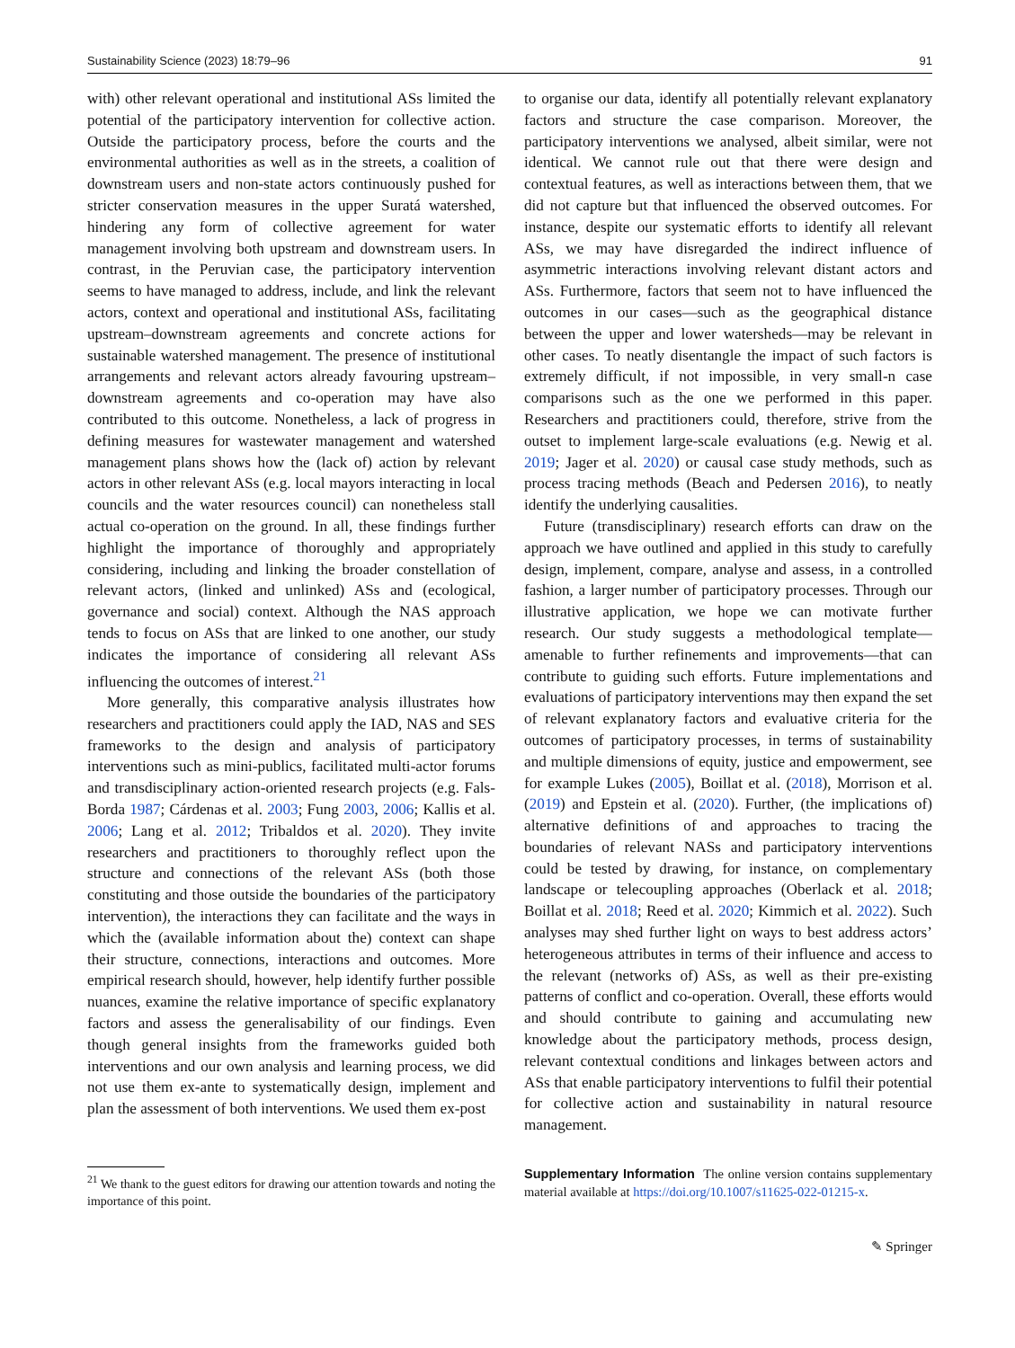Sustainability Science (2023) 18:79–96 91
with) other relevant operational and institutional ASs limited the potential of the participatory intervention for collective action. Outside the participatory process, before the courts and the environmental authorities as well as in the streets, a coalition of downstream users and non-state actors continuously pushed for stricter conservation measures in the upper Suratá watershed, hindering any form of collective agreement for water management involving both upstream and downstream users. In contrast, in the Peruvian case, the participatory intervention seems to have managed to address, include, and link the relevant actors, context and operational and institutional ASs, facilitating upstream–downstream agreements and concrete actions for sustainable watershed management. The presence of institutional arrangements and relevant actors already favouring upstream–downstream agreements and co-operation may have also contributed to this outcome. Nonetheless, a lack of progress in defining measures for wastewater management and watershed management plans shows how the (lack of) action by relevant actors in other relevant ASs (e.g. local mayors interacting in local councils and the water resources council) can nonetheless stall actual co-operation on the ground. In all, these findings further highlight the importance of thoroughly and appropriately considering, including and linking the broader constellation of relevant actors, (linked and unlinked) ASs and (ecological, governance and social) context. Although the NAS approach tends to focus on ASs that are linked to one another, our study indicates the importance of considering all relevant ASs influencing the outcomes of interest.<sup>21</sup>
More generally, this comparative analysis illustrates how researchers and practitioners could apply the IAD, NAS and SES frameworks to the design and analysis of participatory interventions such as mini-publics, facilitated multi-actor forums and transdisciplinary action-oriented research projects (e.g. Fals-Borda 1987; Cárdenas et al. 2003; Fung 2003, 2006; Kallis et al. 2006; Lang et al. 2012; Tribaldos et al. 2020). They invite researchers and practitioners to thoroughly reflect upon the structure and connections of the relevant ASs (both those constituting and those outside the boundaries of the participatory intervention), the interactions they can facilitate and the ways in which the (available information about the) context can shape their structure, connections, interactions and outcomes. More empirical research should, however, help identify further possible nuances, examine the relative importance of specific explanatory factors and assess the generalisability of our findings. Even though general insights from the frameworks guided both interventions and our own analysis and learning process, we did not use them ex-ante to systematically design, implement and plan the assessment of both interventions. We used them ex-post
<sup>21</sup> We thank to the guest editors for drawing our attention towards and noting the importance of this point.
to organise our data, identify all potentially relevant explanatory factors and structure the case comparison. Moreover, the participatory interventions we analysed, albeit similar, were not identical. We cannot rule out that there were design and contextual features, as well as interactions between them, that we did not capture but that influenced the observed outcomes. For instance, despite our systematic efforts to identify all relevant ASs, we may have disregarded the indirect influence of asymmetric interactions involving relevant distant actors and ASs. Furthermore, factors that seem not to have influenced the outcomes in our cases—such as the geographical distance between the upper and lower watersheds—may be relevant in other cases. To neatly disentangle the impact of such factors is extremely difficult, if not impossible, in very small-n case comparisons such as the one we performed in this paper. Researchers and practitioners could, therefore, strive from the outset to implement large-scale evaluations (e.g. Newig et al. 2019; Jager et al. 2020) or causal case study methods, such as process tracing methods (Beach and Pedersen 2016), to neatly identify the underlying causalities.
Future (transdisciplinary) research efforts can draw on the approach we have outlined and applied in this study to carefully design, implement, compare, analyse and assess, in a controlled fashion, a larger number of participatory processes. Through our illustrative application, we hope we can motivate further research. Our study suggests a methodological template—amenable to further refinements and improvements—that can contribute to guiding such efforts. Future implementations and evaluations of participatory interventions may then expand the set of relevant explanatory factors and evaluative criteria for the outcomes of participatory processes, in terms of sustainability and multiple dimensions of equity, justice and empowerment, see for example Lukes (2005), Boillat et al. (2018), Morrison et al. (2019) and Epstein et al. (2020). Further, (the implications of) alternative definitions of and approaches to tracing the boundaries of relevant NASs and participatory interventions could be tested by drawing, for instance, on complementary landscape or telecoupling approaches (Oberlack et al. 2018; Boillat et al. 2018; Reed et al. 2020; Kimmich et al. 2022). Such analyses may shed further light on ways to best address actors’ heterogeneous attributes in terms of their influence and access to the relevant (networks of) ASs, as well as their pre-existing patterns of conflict and co-operation. Overall, these efforts would and should contribute to gaining and accumulating new knowledge about the participatory methods, process design, relevant contextual conditions and linkages between actors and ASs that enable participatory interventions to fulfil their potential for collective action and sustainability in natural resource management.
Supplementary Information The online version contains supplementary material available at https://doi.org/10.1007/s11625-022-01215-x.
✎ Springer